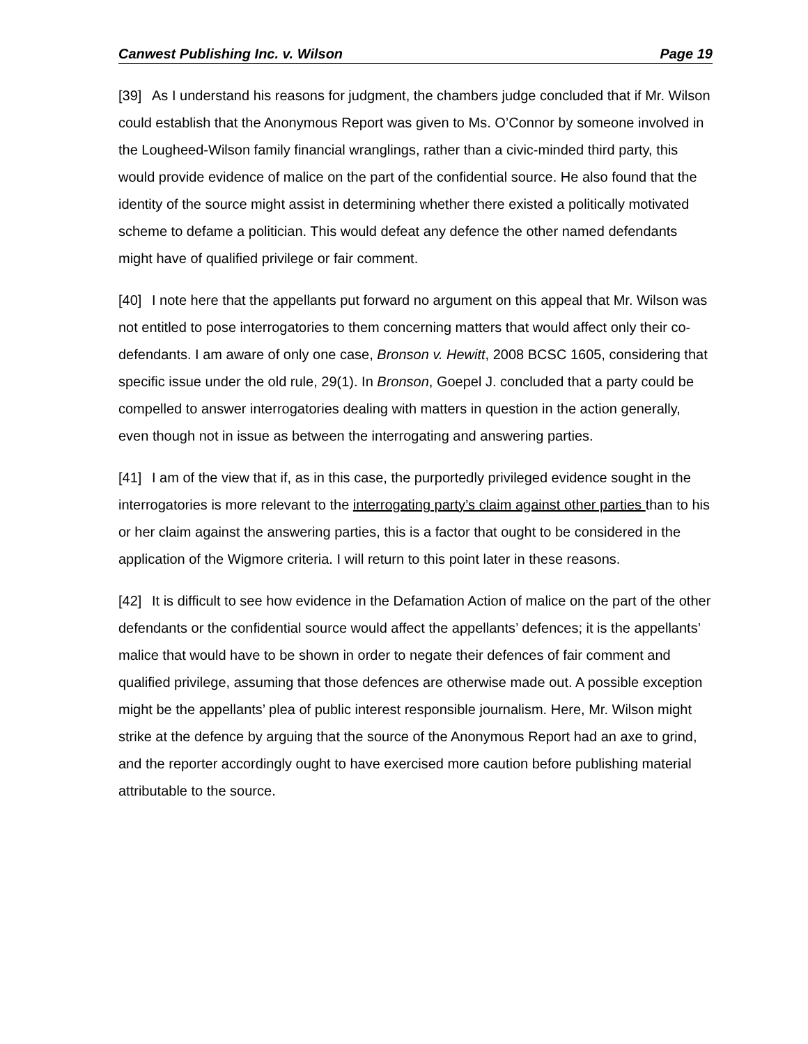Canwest Publishing Inc. v. Wilson Page 19
[39] As I understand his reasons for judgment, the chambers judge concluded that if Mr. Wilson could establish that the Anonymous Report was given to Ms. O’Connor by someone involved in the Lougheed-Wilson family financial wranglings, rather than a civic-minded third party, this would provide evidence of malice on the part of the confidential source. He also found that the identity of the source might assist in determining whether there existed a politically motivated scheme to defame a politician. This would defeat any defence the other named defendants might have of qualified privilege or fair comment.
[40] I note here that the appellants put forward no argument on this appeal that Mr. Wilson was not entitled to pose interrogatories to them concerning matters that would affect only their co-defendants. I am aware of only one case, Bronson v. Hewitt, 2008 BCSC 1605, considering that specific issue under the old rule, 29(1). In Bronson, Goepel J. concluded that a party could be compelled to answer interrogatories dealing with matters in question in the action generally, even though not in issue as between the interrogating and answering parties.
[41] I am of the view that if, as in this case, the purportedly privileged evidence sought in the interrogatories is more relevant to the interrogating party’s claim against other parties than to his or her claim against the answering parties, this is a factor that ought to be considered in the application of the Wigmore criteria. I will return to this point later in these reasons.
[42] It is difficult to see how evidence in the Defamation Action of malice on the part of the other defendants or the confidential source would affect the appellants’ defences; it is the appellants’ malice that would have to be shown in order to negate their defences of fair comment and qualified privilege, assuming that those defences are otherwise made out. A possible exception might be the appellants’ plea of public interest responsible journalism. Here, Mr. Wilson might strike at the defence by arguing that the source of the Anonymous Report had an axe to grind, and the reporter accordingly ought to have exercised more caution before publishing material attributable to the source.